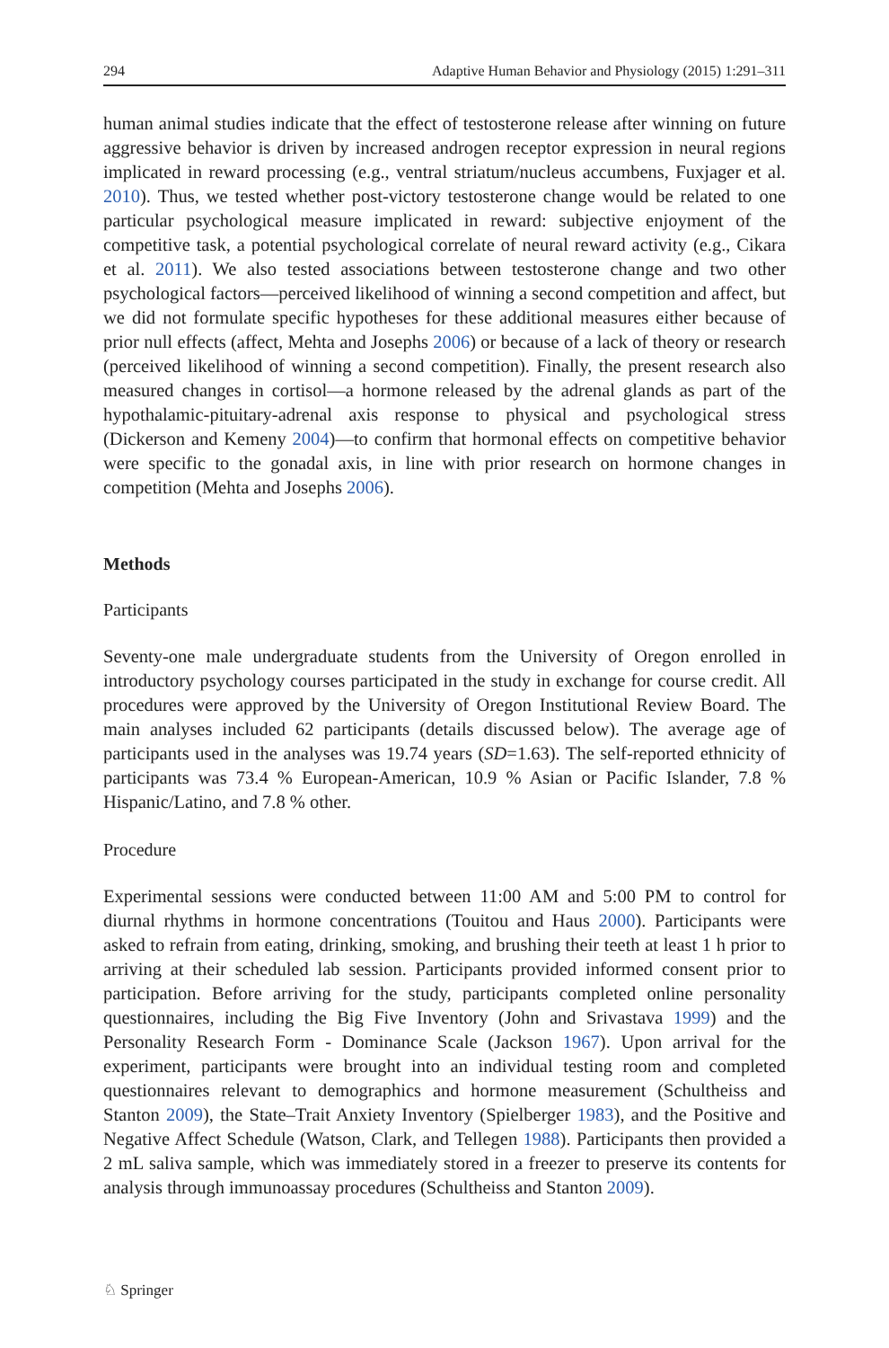294 Adaptive Human Behavior and Physiology (2015) 1:291–311
human animal studies indicate that the effect of testosterone release after winning on future aggressive behavior is driven by increased androgen receptor expression in neural regions implicated in reward processing (e.g., ventral striatum/nucleus accumbens, Fuxjager et al. 2010). Thus, we tested whether post-victory testosterone change would be related to one particular psychological measure implicated in reward: subjective enjoyment of the competitive task, a potential psychological correlate of neural reward activity (e.g., Cikara et al. 2011). We also tested associations between testosterone change and two other psychological factors—perceived likelihood of winning a second competition and affect, but we did not formulate specific hypotheses for these additional measures either because of prior null effects (affect, Mehta and Josephs 2006) or because of a lack of theory or research (perceived likelihood of winning a second competition). Finally, the present research also measured changes in cortisol—a hormone released by the adrenal glands as part of the hypothalamic-pituitary-adrenal axis response to physical and psychological stress (Dickerson and Kemeny 2004)—to confirm that hormonal effects on competitive behavior were specific to the gonadal axis, in line with prior research on hormone changes in competition (Mehta and Josephs 2006).
Methods
Participants
Seventy-one male undergraduate students from the University of Oregon enrolled in introductory psychology courses participated in the study in exchange for course credit. All procedures were approved by the University of Oregon Institutional Review Board. The main analyses included 62 participants (details discussed below). The average age of participants used in the analyses was 19.74 years (SD=1.63). The self-reported ethnicity of participants was 73.4 % European-American, 10.9 % Asian or Pacific Islander, 7.8 % Hispanic/Latino, and 7.8 % other.
Procedure
Experimental sessions were conducted between 11:00 AM and 5:00 PM to control for diurnal rhythms in hormone concentrations (Touitou and Haus 2000). Participants were asked to refrain from eating, drinking, smoking, and brushing their teeth at least 1 h prior to arriving at their scheduled lab session. Participants provided informed consent prior to participation. Before arriving for the study, participants completed online personality questionnaires, including the Big Five Inventory (John and Srivastava 1999) and the Personality Research Form - Dominance Scale (Jackson 1967). Upon arrival for the experiment, participants were brought into an individual testing room and completed questionnaires relevant to demographics and hormone measurement (Schultheiss and Stanton 2009), the State–Trait Anxiety Inventory (Spielberger 1983), and the Positive and Negative Affect Schedule (Watson, Clark, and Tellegen 1988). Participants then provided a 2 mL saliva sample, which was immediately stored in a freezer to preserve its contents for analysis through immunoassay procedures (Schultheiss and Stanton 2009).
♘ Springer